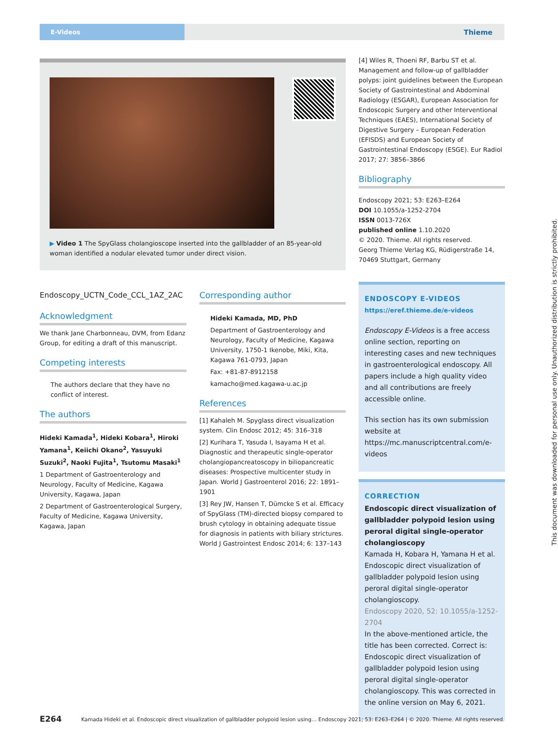E-Videos
Thieme
▶ Video 1 The SpyGlass cholangioscope inserted into the gallbladder of an 85-year-old woman identified a nodular elevated tumor under direct vision.
Endoscopy_UCTN_Code_CCL_1AZ_2AC
Acknowledgment
We thank Jane Charbonneau, DVM, from Edanz Group, for editing a draft of this manuscript.
Competing interests
The authors declare that they have no conflict of interest.
The authors
Hideki Kamada<sup>1</sup>, Hideki Kobara<sup>1</sup>, Hiroki Yamana<sup>1</sup>, Keiichi Okano<sup>2</sup>, Yasuyuki Suzuki<sup>2</sup>, Naoki Fujita<sup>1</sup>, Tsutomu Masaki<sup>1</sup>
1 Department of Gastroenterology and Neurology, Faculty of Medicine, Kagawa University, Kagawa, Japan
2 Department of Gastroenterological Surgery, Faculty of Medicine, Kagawa University, Kagawa, Japan
Corresponding author
Hideki Kamada, MD, PhD
Department of Gastroenterology and Neurology, Faculty of Medicine, Kagawa University, 1750-1 Ikenobe, Miki, Kita, Kagawa 761-0793, Japan
Fax: +81-87-8912158
kamacho@med.kagawa-u.ac.jp
References
[1] Kahaleh M. Spyglass direct visualization system. Clin Endosc 2012; 45: 316–318
[2] Kurihara T, Yasuda I, Isayama H et al. Diagnostic and therapeutic single-operator cholangiopancreatoscopy in biliopancreatic diseases: Prospective multicenter study in Japan. World J Gastroenterol 2016; 22: 1891–1901
[3] Rey JW, Hansen T, Dümcke S et al. Efficacy of SpyGlass (TM)-directed biopsy compared to brush cytology in obtaining adequate tissue for diagnosis in patients with biliary strictures. World J Gastrointest Endosc 2014; 6: 137–143
[4] Wiles R, Thoeni RF, Barbu ST et al. Management and follow-up of gallbladder polyps: joint guidelines between the European Society of Gastrointestinal and Abdominal Radiology (ESGAR), European Association for Endoscopic Surgery and other Interventional Techniques (EAES), International Society of Digestive Surgery – European Federation (EFISDS) and European Society of Gastrointestinal Endoscopy (ESGE). Eur Radiol 2017; 27: 3856–3866
Bibliography
Endoscopy 2021; 53: E263–E264
DOI 10.1055/a-1252-2704
ISSN 0013-726X
published online 1.10.2020
© 2020. Thieme. All rights reserved.
Georg Thieme Verlag KG, Rüdigerstraße 14, 70469 Stuttgart, Germany
ENDOSCOPY E-VIDEOS
https://eref.thieme.de/e-videos
Endoscopy E-Videos is a free access online section, reporting on interesting cases and new techniques in gastroenterological endoscopy. All papers include a high quality video and all contributions are freely accessible online.
This section has its own submission website at https://mc.manuscriptcentral.com/e-videos
CORRECTION
Endoscopic direct visualization of gallbladder polypoid lesion using peroral digital single-operator cholangioscopy
Kamada H, Kobara H, Yamana H et al. Endoscopic direct visualization of gallbladder polypoid lesion using peroral digital single-operator cholangioscopy.
Endoscopy 2020, 52: 10.1055/a-1252-2704
In the above-mentioned article, the title has been corrected. Correct is: Endoscopic direct visualization of gallbladder polypoid lesion using peroral digital single-operator cholangioscopy. This was corrected in the online version on May 6, 2021.
E264 Kamada Hideki et al. Endoscopic direct visualization of gallbladder polypoid lesion using… Endoscopy 2021; 53: E263–E264 | © 2020. Thieme. All rights reserved.
This document was downloaded for personal use only. Unauthorized distribution is strictly prohibited.